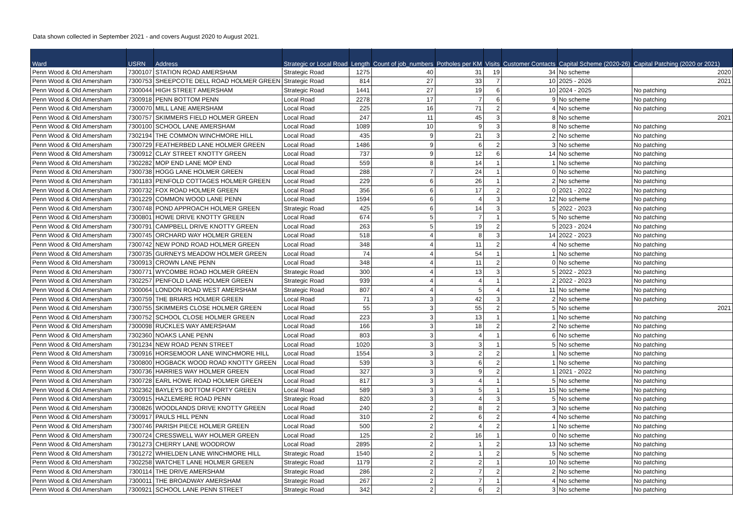Data shown collected in September 2021 - and covers August 2020 to August 2021.
| Ward | USRN | Address | Strategic or Local Road | Length | Count of job_numbers | Potholes per KM | Visits | Customer Contacts | Capital Scheme (2020-26) | Capital Patching (2020 or 2021) |
| --- | --- | --- | --- | --- | --- | --- | --- | --- | --- | --- |
| Penn Wood & Old Amersham | 7300107 | STATION ROAD AMERSHAM | Strategic Road | 1275 | 40 | 31 | 19 | 34 | No scheme | 2020 |
| Penn Wood & Old Amersham | 7300753 | SHEEPCOTE DELL ROAD HOLMER GREEN | Strategic Road | 814 | 27 | 33 | 7 | 10 | 2025 - 2026 | 2021 |
| Penn Wood & Old Amersham | 7300044 | HIGH STREET AMERSHAM | Strategic Road | 1441 | 27 | 19 | 6 | 10 | 2024 - 2025 | No patching |
| Penn Wood & Old Amersham | 7300918 | PENN BOTTOM PENN | Local Road | 2278 | 17 | 7 | 6 | 9 | No scheme | No patching |
| Penn Wood & Old Amersham | 7300070 | MILL LANE AMERSHAM | Local Road | 225 | 16 | 71 | 2 | 4 | No scheme | No patching |
| Penn Wood & Old Amersham | 7300757 | SKIMMERS FIELD HOLMER GREEN | Local Road | 247 | 11 | 45 | 3 | 8 | No scheme | 2021 |
| Penn Wood & Old Amersham | 7300100 | SCHOOL LANE AMERSHAM | Local Road | 1089 | 10 | 9 | 3 | 8 | No scheme | No patching |
| Penn Wood & Old Amersham | 7302194 | THE COMMON WINCHMORE HILL | Local Road | 435 | 9 | 21 | 3 | 2 | No scheme | No patching |
| Penn Wood & Old Amersham | 7300729 | FEATHERBED LANE HOLMER GREEN | Local Road | 1486 | 9 | 6 | 2 | 3 | No scheme | No patching |
| Penn Wood & Old Amersham | 7300912 | CLAY STREET KNOTTY GREEN | Local Road | 737 | 9 | 12 | 6 | 14 | No scheme | No patching |
| Penn Wood & Old Amersham | 7302282 | MOP END LANE MOP END | Local Road | 559 | 8 | 14 | 1 | 1 | No scheme | No patching |
| Penn Wood & Old Amersham | 7300738 | HOGG LANE HOLMER GREEN | Local Road | 288 | 7 | 24 | 1 | 0 | No scheme | No patching |
| Penn Wood & Old Amersham | 7301183 | PENFOLD COTTAGES HOLMER GREEN | Local Road | 229 | 6 | 26 | 1 | 2 | No scheme | No patching |
| Penn Wood & Old Amersham | 7300732 | FOX ROAD HOLMER GREEN | Local Road | 356 | 6 | 17 | 2 | 0 | 2021 - 2022 | No patching |
| Penn Wood & Old Amersham | 7301229 | COMMON WOOD LANE PENN | Local Road | 1594 | 6 | 4 | 3 | 12 | No scheme | No patching |
| Penn Wood & Old Amersham | 7300748 | POND APPROACH HOLMER GREEN | Strategic Road | 425 | 6 | 14 | 3 | 5 | 2022 - 2023 | No patching |
| Penn Wood & Old Amersham | 7300801 | HOWE DRIVE KNOTTY GREEN | Local Road | 674 | 5 | 7 | 1 | 5 | No scheme | No patching |
| Penn Wood & Old Amersham | 7300791 | CAMPBELL DRIVE KNOTTY GREEN | Local Road | 263 | 5 | 19 | 2 | 5 | 2023 - 2024 | No patching |
| Penn Wood & Old Amersham | 7300745 | ORCHARD WAY HOLMER GREEN | Local Road | 518 | 4 | 8 | 3 | 14 | 2022 - 2023 | No patching |
| Penn Wood & Old Amersham | 7300742 | NEW POND ROAD HOLMER GREEN | Local Road | 348 | 4 | 11 | 2 | 4 | No scheme | No patching |
| Penn Wood & Old Amersham | 7300735 | GURNEYS MEADOW HOLMER GREEN | Local Road | 74 | 4 | 54 | 1 | 1 | No scheme | No patching |
| Penn Wood & Old Amersham | 7300913 | CROWN LANE PENN | Local Road | 348 | 4 | 11 | 2 | 0 | No scheme | No patching |
| Penn Wood & Old Amersham | 7300771 | WYCOMBE ROAD HOLMER GREEN | Strategic Road | 300 | 4 | 13 | 3 | 5 | 2022 - 2023 | No patching |
| Penn Wood & Old Amersham | 7302257 | PENFOLD LANE HOLMER GREEN | Strategic Road | 939 | 4 | 4 | 1 | 2 | 2022 - 2023 | No patching |
| Penn Wood & Old Amersham | 7300064 | LONDON ROAD WEST AMERSHAM | Strategic Road | 807 | 4 | 5 | 4 | 11 | No scheme | No patching |
| Penn Wood & Old Amersham | 7300759 | THE BRIARS HOLMER GREEN | Local Road | 71 | 3 | 42 | 3 | 2 | No scheme | No patching |
| Penn Wood & Old Amersham | 7300755 | SKIMMERS CLOSE HOLMER GREEN | Local Road | 55 | 3 | 55 | 2 | 5 | No scheme | 2021 |
| Penn Wood & Old Amersham | 7300752 | SCHOOL CLOSE HOLMER GREEN | Local Road | 223 | 3 | 13 | 1 | 1 | No scheme | No patching |
| Penn Wood & Old Amersham | 7300098 | RUCKLES WAY AMERSHAM | Local Road | 166 | 3 | 18 | 2 | 2 | No scheme | No patching |
| Penn Wood & Old Amersham | 7302360 | NOAKS LANE PENN | Local Road | 803 | 3 | 4 | 1 | 6 | No scheme | No patching |
| Penn Wood & Old Amersham | 7301234 | NEW ROAD PENN STREET | Local Road | 1020 | 3 | 3 | 1 | 5 | No scheme | No patching |
| Penn Wood & Old Amersham | 7300916 | HORSEMOOR LANE WINCHMORE HILL | Local Road | 1554 | 3 | 2 | 2 | 1 | No scheme | No patching |
| Penn Wood & Old Amersham | 7300800 | HOGBACK WOOD ROAD KNOTTY GREEN | Local Road | 539 | 3 | 6 | 2 | 1 | No scheme | No patching |
| Penn Wood & Old Amersham | 7300736 | HARRIES WAY HOLMER GREEN | Local Road | 327 | 3 | 9 | 2 | 1 | 2021 - 2022 | No patching |
| Penn Wood & Old Amersham | 7300728 | EARL HOWE ROAD HOLMER GREEN | Local Road | 817 | 3 | 4 | 1 | 5 | No scheme | No patching |
| Penn Wood & Old Amersham | 7302362 | BAYLEYS BOTTOM FORTY GREEN | Local Road | 589 | 3 | 5 | 1 | 15 | No scheme | No patching |
| Penn Wood & Old Amersham | 7300915 | HAZLEMERE ROAD PENN | Strategic Road | 820 | 3 | 4 | 3 | 5 | No scheme | No patching |
| Penn Wood & Old Amersham | 7300826 | WOODLANDS DRIVE KNOTTY GREEN | Local Road | 240 | 2 | 8 | 2 | 3 | No scheme | No patching |
| Penn Wood & Old Amersham | 7300917 | PAULS HILL PENN | Local Road | 310 | 2 | 6 | 2 | 4 | No scheme | No patching |
| Penn Wood & Old Amersham | 7300746 | PARISH PIECE HOLMER GREEN | Local Road | 500 | 2 | 4 | 2 | 1 | No scheme | No patching |
| Penn Wood & Old Amersham | 7300724 | CRESSWELL WAY HOLMER GREEN | Local Road | 125 | 2 | 16 | 1 | 0 | No scheme | No patching |
| Penn Wood & Old Amersham | 7301273 | CHERRY LANE WOODROW | Local Road | 2895 | 2 | 1 | 2 | 13 | No scheme | No patching |
| Penn Wood & Old Amersham | 7301272 | WHIELDEN LANE WINCHMORE HILL | Strategic Road | 1540 | 2 | 1 | 2 | 5 | No scheme | No patching |
| Penn Wood & Old Amersham | 7302258 | WATCHET LANE HOLMER GREEN | Strategic Road | 1179 | 2 | 2 | 1 | 10 | No scheme | No patching |
| Penn Wood & Old Amersham | 7300114 | THE DRIVE AMERSHAM | Strategic Road | 286 | 2 | 7 | 2 | 2 | No scheme | No patching |
| Penn Wood & Old Amersham | 7300011 | THE BROADWAY AMERSHAM | Strategic Road | 267 | 2 | 7 | 1 | 4 | No scheme | No patching |
| Penn Wood & Old Amersham | 7300921 | SCHOOL LANE PENN STREET | Strategic Road | 342 | 2 | 6 | 2 | 3 | No scheme | No patching |